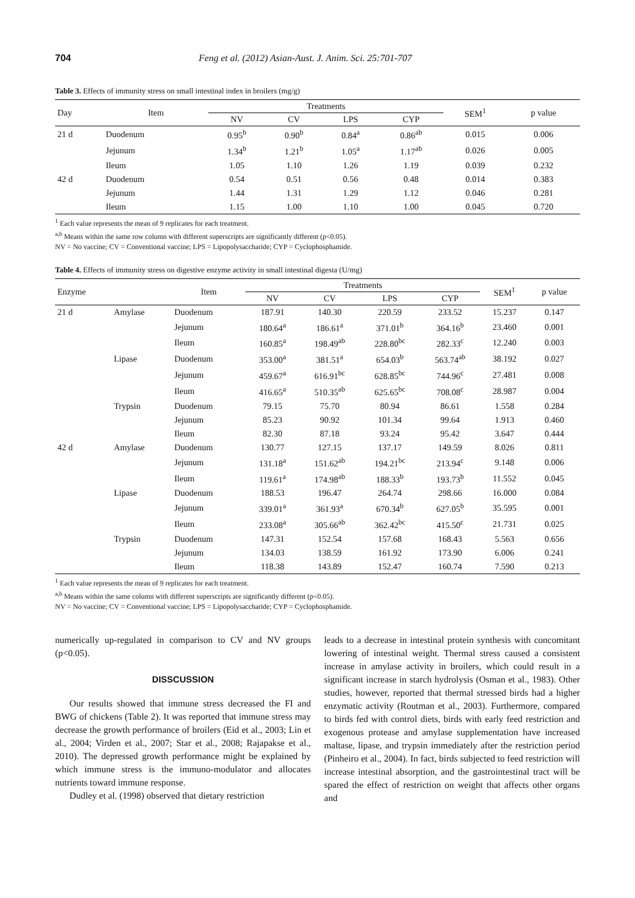704 Feng et al. (2012) Asian-Aust. J. Anim. Sci. 25:701-707
Table 3. Effects of immunity stress on small intestinal index in broilers (mg/g)
| Day | Item | Treatments | | | | SEM<sup>1</sup> | p value |
| --- | --- | --- | --- | --- | --- | --- | --- |
| | | NV | CV | LPS | CYP | | |
| 21 d | Duodenum | 0.95<sup>b</sup> | 0.90<sup>b</sup> | 0.84<sup>a</sup> | 0.86<sup>ab</sup> | 0.015 | 0.006 |
| | Jejunum | 1.34<sup>b</sup> | 1.21<sup>b</sup> | 1.05<sup>a</sup> | 1.17<sup>ab</sup> | 0.026 | 0.005 |
| | Ileum | 1.05 | 1.10 | 1.26 | 1.19 | 0.039 | 0.232 |
| 42 d | Duodenum | 0.54 | 0.51 | 0.56 | 0.48 | 0.014 | 0.383 |
| | Jejunum | 1.44 | 1.31 | 1.29 | 1.12 | 0.046 | 0.281 |
| | Ileum | 1.15 | 1.00 | 1.10 | 1.00 | 0.045 | 0.720 |
<sup>1</sup> Each value represents the mean of 9 replicates for each treatment.
<sup>a,b</sup> Means within the same row column with different superscripts are significantly different (p<0.05).
NV = No vaccine; CV = Conventional vaccine; LPS = Lipopolysaccharide; CYP = Cyclophosphamide.
Table 4. Effects of immunity stress on digestive enzyme activity in small intestinal digesta (U/mg)
| Enzyme | | Item | Treatments | | | | SEM<sup>1</sup> | p value |
| --- | --- | --- | --- | --- | --- | --- | --- | --- |
| | | | NV | CV | LPS | CYP | | |
| 21 d | Amylase | Duodenum | 187.91 | 140.30 | 220.59 | 233.52 | 15.237 | 0.147 |
| | | Jejunum | 180.64<sup>a</sup> | 186.61<sup>a</sup> | 371.01<sup>b</sup> | 364.16<sup>b</sup> | 23.460 | 0.001 |
| | | Ileum | 160.85<sup>a</sup> | 198.49<sup>ab</sup> | 228.80<sup>bc</sup> | 282.33<sup>c</sup> | 12.240 | 0.003 |
| | Lipase | Duodenum | 353.00<sup>a</sup> | 381.51<sup>a</sup> | 654.03<sup>b</sup> | 563.74<sup>ab</sup> | 38.192 | 0.027 |
| | | Jejunum | 459.67<sup>a</sup> | 616.91<sup>bc</sup> | 628.85<sup>bc</sup> | 744.96<sup>c</sup> | 27.481 | 0.008 |
| | | Ileum | 416.65<sup>a</sup> | 510.35<sup>ab</sup> | 625.65<sup>bc</sup> | 708.08<sup>c</sup> | 28.987 | 0.004 |
| | Trypsin | Duodenum | 79.15 | 75.70 | 80.94 | 86.61 | 1.558 | 0.284 |
| | | Jejunum | 85.23 | 90.92 | 101.34 | 99.64 | 1.913 | 0.460 |
| | | Ileum | 82.30 | 87.18 | 93.24 | 95.42 | 3.647 | 0.444 |
| 42 d | Amylase | Duodenum | 130.77 | 127.15 | 137.17 | 149.59 | 8.026 | 0.811 |
| | | Jejunum | 131.18<sup>a</sup> | 151.62<sup>ab</sup> | 194.21<sup>bc</sup> | 213.94<sup>c</sup> | 9.148 | 0.006 |
| | | Ileum | 119.61<sup>a</sup> | 174.98<sup>ab</sup> | 188.33<sup>b</sup> | 193.73<sup>b</sup> | 11.552 | 0.045 |
| | Lipase | Duodenum | 188.53 | 196.47 | 264.74 | 298.66 | 16.000 | 0.084 |
| | | Jejunum | 339.01<sup>a</sup> | 361.93<sup>a</sup> | 670.34<sup>b</sup> | 627.05<sup>b</sup> | 35.595 | 0.001 |
| | | Ileum | 233.08<sup>a</sup> | 305.66<sup>ab</sup> | 362.42<sup>bc</sup> | 415.50<sup>c</sup> | 21.731 | 0.025 |
| | Trypsin | Duodenum | 147.31 | 152.54 | 157.68 | 168.43 | 5.563 | 0.656 |
| | | Jejunum | 134.03 | 138.59 | 161.92 | 173.90 | 6.006 | 0.241 |
| | | Ileum | 118.38 | 143.89 | 152.47 | 160.74 | 7.590 | 0.213 |
<sup>1</sup> Each value represents the mean of 9 replicates for each treatment.
<sup>a,b</sup> Means within the same column with different superscripts are significantly different (p<0.05).
NV = No vaccine; CV = Conventional vaccine; LPS = Lipopolysaccharide; CYP = Cyclophosphamide.
numerically up-regulated in comparison to CV and NV groups (p<0.05).
DISSCUSSION
Our results showed that immune stress decreased the FI and BWG of chickens (Table 2). It was reported that immune stress may decrease the growth performance of broilers (Eid et al., 2003; Lin et al., 2004; Virden et al., 2007; Star et al., 2008; Rajapakse et al., 2010). The depressed growth performance might be explained by which immune stress is the immuno-modulator and allocates nutrients toward immune response.
Dudley et al. (1998) observed that dietary restriction
leads to a decrease in intestinal protein synthesis with concomitant lowering of intestinal weight. Thermal stress caused a consistent increase in amylase activity in broilers, which could result in a significant increase in starch hydrolysis (Osman et al., 1983). Other studies, however, reported that thermal stressed birds had a higher enzymatic activity (Routman et al., 2003). Furthermore, compared to birds fed with control diets, birds with early feed restriction and exogenous protease and amylase supplementation have increased maltase, lipase, and trypsin immediately after the restriction period (Pinheiro et al., 2004). In fact, birds subjected to feed restriction will increase intestinal absorption, and the gastrointestinal tract will be spared the effect of restriction on weight that affects other organs and